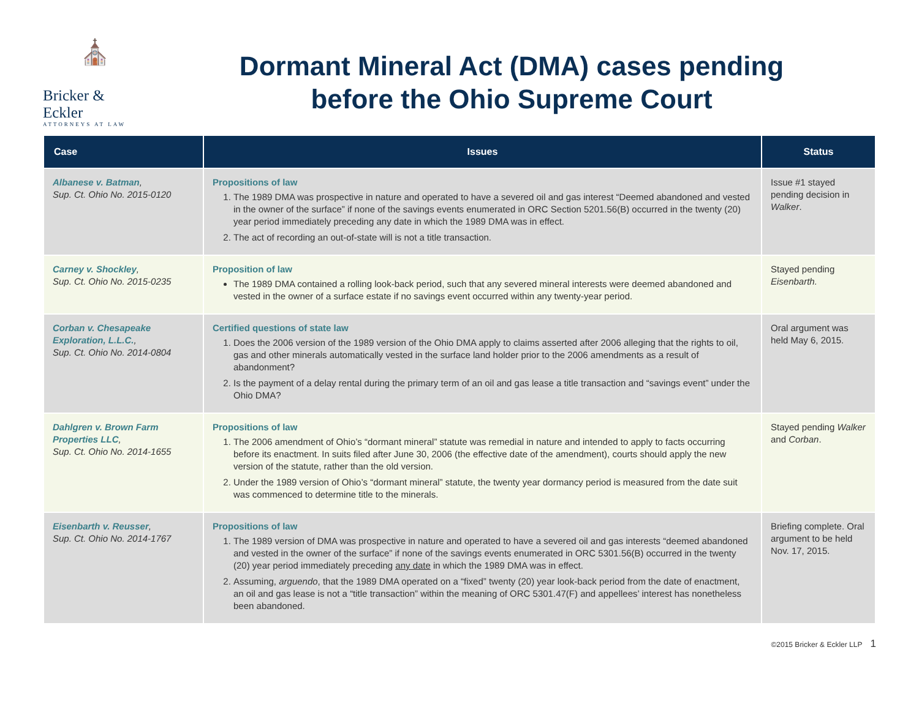⛪
Bricker & Eckler
ATTORNEYS AT LAW
Dormant Mineral Act (DMA) cases pending
before the Ohio Supreme Court
| Case | Issues | Status |
| --- | --- | --- |
| Albanese v. Batman , Sup. Ct. Ohio No. 2015-0120 | Propositions of law 1. The 1989 DMA was prospective in nature and operated to have a severed oil and gas interest “Deemed abandoned and vested in the owner of the surface” if none of the savings events enumerated in ORC Section 5201.56(B) occurred in the twenty (20) year period immediately preceding any date in which the 1989 DMA was in effect. 2. The act of recording an out-of-state will is not a title transaction. | Issue #1 stayed pending decision in Walker . |
| Carney v. Shockley , Sup. Ct. Ohio No. 2015-0235 | Proposition of law The 1989 DMA contained a rolling look-back period, such that any severed mineral interests were deemed abandoned and vested in the owner of a surface estate if no savings event occurred within any twenty-year period. | Stayed pending Eisenbarth. |
| Corban v. Chesapeake Exploration, L.L.C. , Sup. Ct. Ohio No. 2014-0804 | Certified questions of state law 1. Does the 2006 version of the 1989 version of the Ohio DMA apply to claims asserted after 2006 alleging that the rights to oil, gas and other minerals automatically vested in the surface land holder prior to the 2006 amendments as a result of abandonment? 2. Is the payment of a delay rental during the primary term of an oil and gas lease a title transaction and “savings event” under the Ohio DMA? | Oral argument was held May 6, 2015. |
| Dahlgren v. Brown Farm Properties LLC , Sup. Ct. Ohio No. 2014-1655 | Propositions of law 1. The 2006 amendment of Ohio’s “dormant mineral” statute was remedial in nature and intended to apply to facts occurring before its enactment. In suits filed after June 30, 2006 (the effective date of the amendment), courts should apply the new version of the statute, rather than the old version. 2. Under the 1989 version of Ohio’s “dormant mineral” statute, the twenty year dormancy period is measured from the date suit was commenced to determine title to the minerals. | Stayed pending Walker and Corban . |
| Eisenbarth v. Reusser , Sup. Ct. Ohio No. 2014-1767 | Propositions of law 1. The 1989 version of DMA was prospective in nature and operated to have a severed oil and gas interests “deemed abandoned and vested in the owner of the surface” if none of the savings events enumerated in ORC 5301.56(B) occurred in the twenty (20) year period immediately preceding any date in which the 1989 DMA was in effect. 2. Assuming, arguendo , that the 1989 DMA operated on a “fixed” twenty (20) year look-back period from the date of enactment, an oil and gas lease is not a “title transaction” within the meaning of ORC 5301.47(F) and appellees’ interest has nonetheless been abandoned. | Briefing complete. Oral argument to be held Nov. 17, 2015. |
©2015 Bricker & Eckler LLP 1